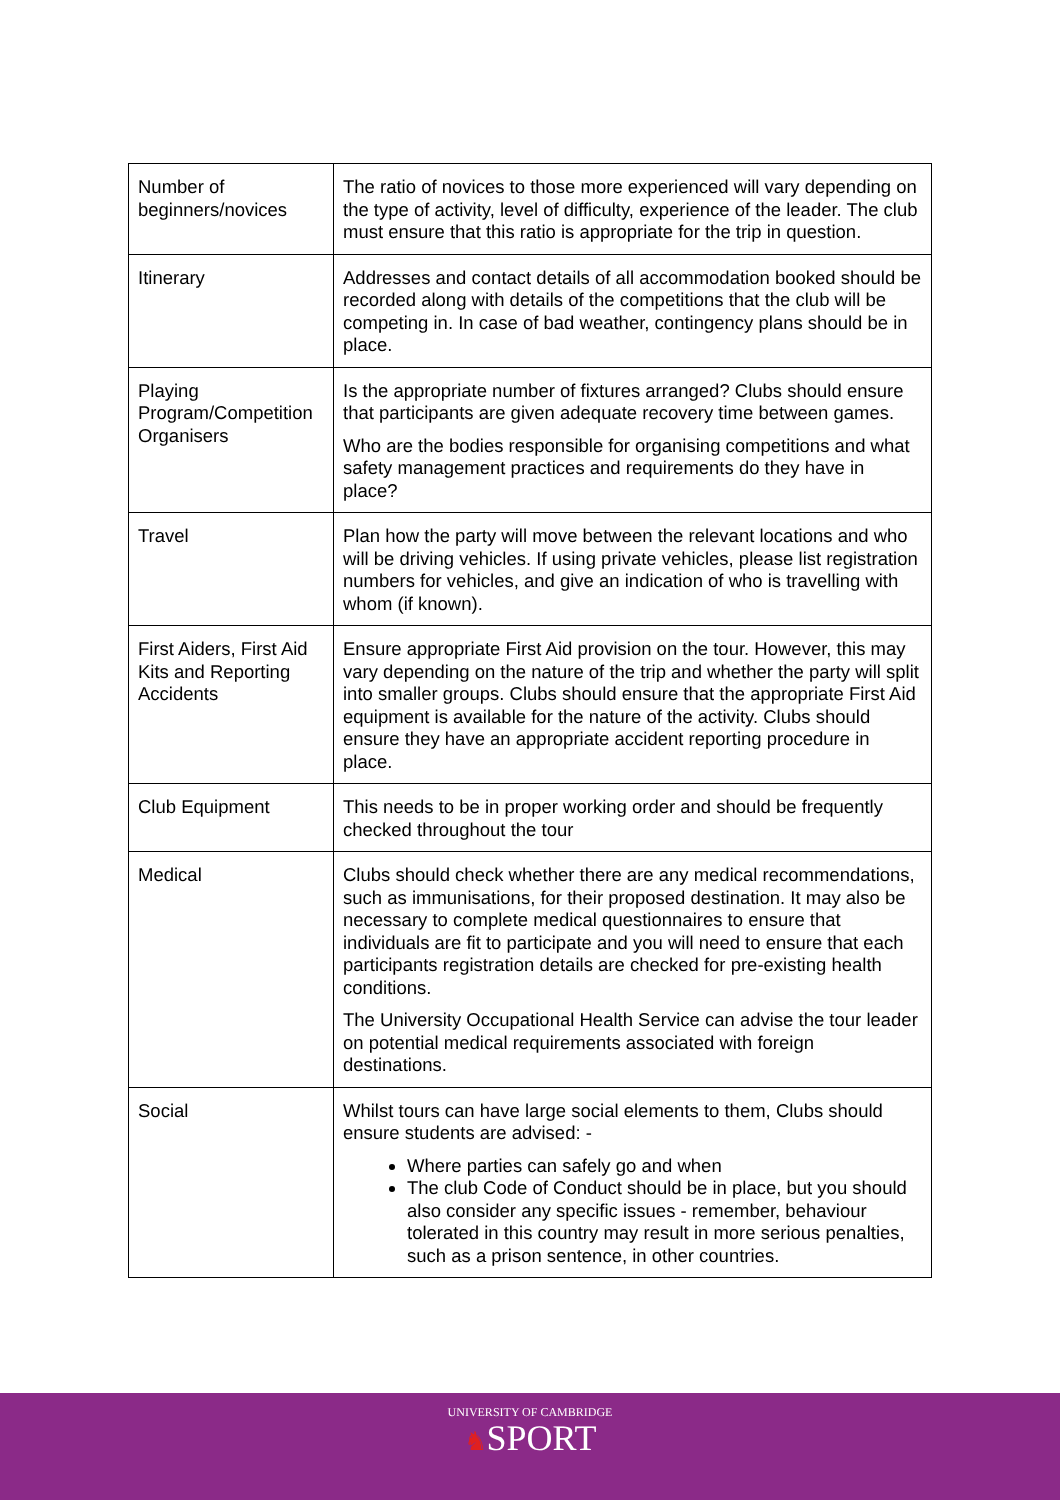| Number of beginners/novices | The ratio of novices to those more experienced will vary depending on the type of activity, level of difficulty, experience of the leader. The club must ensure that this ratio is appropriate for the trip in question. |
| Itinerary | Addresses and contact details of all accommodation booked should be recorded along with details of the competitions that the club will be competing in. In case of bad weather, contingency plans should be in place. |
| Playing Program/Competition Organisers | Is the appropriate number of fixtures arranged? Clubs should ensure that participants are given adequate recovery time between games. Who are the bodies responsible for organising competitions and what safety management practices and requirements do they have in place? |
| Travel | Plan how the party will move between the relevant locations and who will be driving vehicles. If using private vehicles, please list registration numbers for vehicles, and give an indication of who is travelling with whom (if known). |
| First Aiders, First Aid Kits and Reporting Accidents | Ensure appropriate First Aid provision on the tour. However, this may vary depending on the nature of the trip and whether the party will split into smaller groups. Clubs should ensure that the appropriate First Aid equipment is available for the nature of the activity. Clubs should ensure they have an appropriate accident reporting procedure in place. |
| Club Equipment | This needs to be in proper working order and should be frequently checked throughout the tour |
| Medical | Clubs should check whether there are any medical recommendations, such as immunisations, for their proposed destination. It may also be necessary to complete medical questionnaires to ensure that individuals are fit to participate and you will need to ensure that each participants registration details are checked for pre-existing health conditions. The University Occupational Health Service can advise the tour leader on potential medical requirements associated with foreign destinations. |
| Social | Whilst tours can have large social elements to them, Clubs should ensure students are advised: - Where parties can safely go and when The club Code of Conduct should be in place, but you should also consider any specific issues - remember, behaviour tolerated in this country may result in more serious penalties, such as a prison sentence, in other countries. |
UNIVERSITY OF CAMBRIDGE
♞SPORT